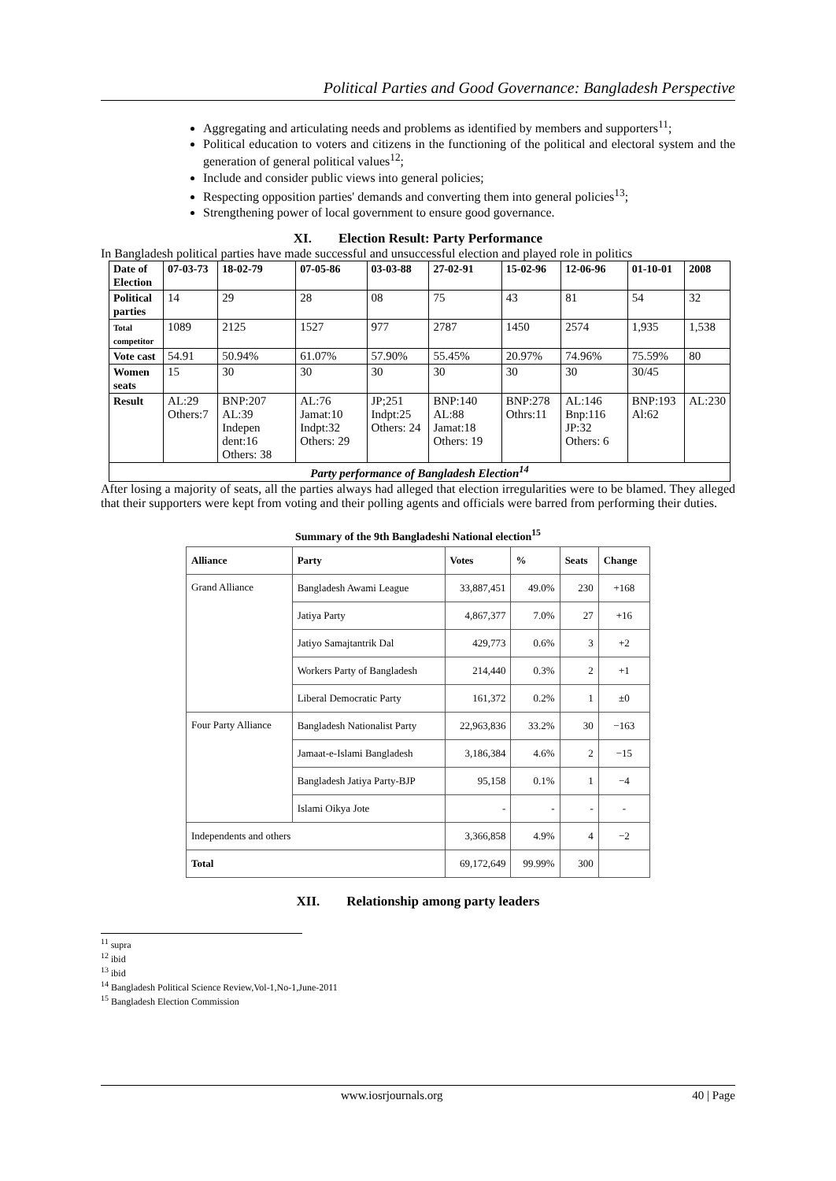Political Parties and Good Governance: Bangladesh Perspective
Aggregating and articulating needs and problems as identified by members and supporters<sup>11</sup>;
Political education to voters and citizens in the functioning of the political and electoral system and the generation of general political values<sup>12</sup>;
Include and consider public views into general policies;
Respecting opposition parties' demands and converting them into general policies<sup>13</sup>;
Strengthening power of local government to ensure good governance.
XI. Election Result: Party Performance
In Bangladesh political parties have made successful and unsuccessful election and played role in politics
| Date of Election | 07-03-73 | 18-02-79 | 07-05-86 | 03-03-88 | 27-02-91 | 15-02-96 | 12-06-96 | 01-10-01 | 2008 |
| Political parties | 14 | 29 | 28 | 08 | 75 | 43 | 81 | 54 | 32 |
| Total competitor | 1089 | 2125 | 1527 | 977 | 2787 | 1450 | 2574 | 1,935 | 1,538 |
| Vote cast | 54.91 | 50.94% | 61.07% | 57.90% | 55.45% | 20.97% | 74.96% | 75.59% | 80 |
| Women seats | 15 | 30 | 30 | 30 | 30 | 30 | 30 | 30/45 | |
| Result | AL:29 Others:7 | BNP:207 AL:39 Indepen dent:16 Others: 38 | AL:76 Jamat:10 Indpt:32 Others: 29 | JP;251 Indpt:25 Others: 24 | BNP:140 AL:88 Jamat:18 Others: 19 | BNP:278 Othrs:11 | AL:146 Bnp:116 JP:32 Others: 6 | BNP:193 Al:62 | AL:230 |
| Party performance of Bangladesh Election<sup>14</sup> | | | | | | | | | |
After losing a majority of seats, all the parties always had alleged that election irregularities were to be blamed. They alleged that their supporters were kept from voting and their polling agents and officials were barred from performing their duties.
Summary of the 9th Bangladeshi National election<sup>15</sup>
| Alliance | Party | Votes | % | Seats | Change |
| --- | --- | --- | --- | --- | --- |
| Grand Alliance | Bangladesh Awami League | 33,887,451 | 49.0% | 230 | +168 |
| | Jatiya Party | 4,867,377 | 7.0% | 27 | +16 |
| | Jatiyo Samajtantrik Dal | 429,773 | 0.6% | 3 | +2 |
| | Workers Party of Bangladesh | 214,440 | 0.3% | 2 | +1 |
| | Liberal Democratic Party | 161,372 | 0.2% | 1 | ±0 |
| Four Party Alliance | Bangladesh Nationalist Party | 22,963,836 | 33.2% | 30 | −163 |
| | Jamaat-e-Islami Bangladesh | 3,186,384 | 4.6% | 2 | −15 |
| | Bangladesh Jatiya Party-BJP | 95,158 | 0.1% | 1 | −4 |
| | Islami Oikya Jote | - | - | - | - |
| Independents and others | | 3,366,858 | 4.9% | 4 | −2 |
| Total | | 69,172,649 | 99.99% | 300 | |
XII. Relationship among party leaders
<sup>11</sup> supra
<sup>12</sup> ibid
<sup>13</sup> ibid
<sup>14</sup> Bangladesh Political Science Review,Vol-1,No-1,June-2011
<sup>15</sup> Bangladesh Election Commission
www.iosrjournals.org 40 | Page